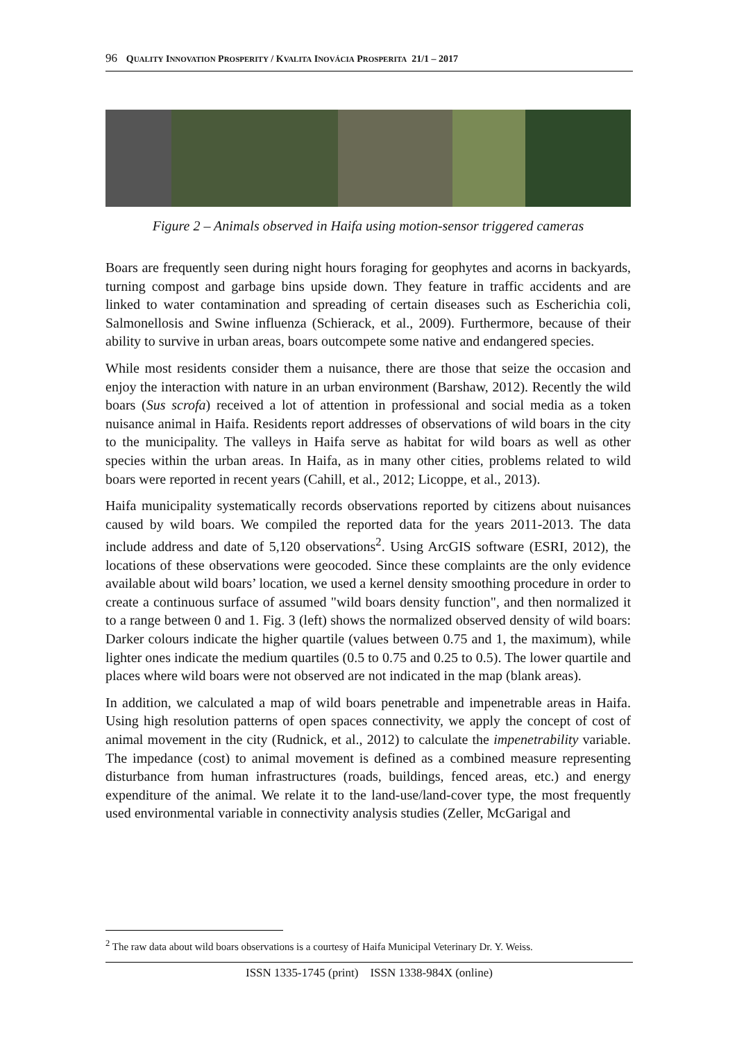96 QUALITY INNOVATION PROSPERITY / KVALITA INOVÁCIA PROSPERITA 21/1 – 2017
Figure 2 – Animals observed in Haifa using motion-sensor triggered cameras
Boars are frequently seen during night hours foraging for geophytes and acorns in backyards, turning compost and garbage bins upside down. They feature in traffic accidents and are linked to water contamination and spreading of certain diseases such as Escherichia coli, Salmonellosis and Swine influenza (Schierack, et al., 2009). Furthermore, because of their ability to survive in urban areas, boars outcompete some native and endangered species.
While most residents consider them a nuisance, there are those that seize the occasion and enjoy the interaction with nature in an urban environment (Barshaw, 2012). Recently the wild boars (Sus scrofa) received a lot of attention in professional and social media as a token nuisance animal in Haifa. Residents report addresses of observations of wild boars in the city to the municipality. The valleys in Haifa serve as habitat for wild boars as well as other species within the urban areas. In Haifa, as in many other cities, problems related to wild boars were reported in recent years (Cahill, et al., 2012; Licoppe, et al., 2013).
Haifa municipality systematically records observations reported by citizens about nuisances caused by wild boars. We compiled the reported data for the years 2011-2013. The data include address and date of 5,120 observations<sup>2</sup>. Using ArcGIS software (ESRI, 2012), the locations of these observations were geocoded. Since these complaints are the only evidence available about wild boars’ location, we used a kernel density smoothing procedure in order to create a continuous surface of assumed "wild boars density function", and then normalized it to a range between 0 and 1. Fig. 3 (left) shows the normalized observed density of wild boars: Darker colours indicate the higher quartile (values between 0.75 and 1, the maximum), while lighter ones indicate the medium quartiles (0.5 to 0.75 and 0.25 to 0.5). The lower quartile and places where wild boars were not observed are not indicated in the map (blank areas).
In addition, we calculated a map of wild boars penetrable and impenetrable areas in Haifa. Using high resolution patterns of open spaces connectivity, we apply the concept of cost of animal movement in the city (Rudnick, et al., 2012) to calculate the impenetrability variable. The impedance (cost) to animal movement is defined as a combined measure representing disturbance from human infrastructures (roads, buildings, fenced areas, etc.) and energy expenditure of the animal. We relate it to the land-use/land-cover type, the most frequently used environmental variable in connectivity analysis studies (Zeller, McGarigal and
<sup>2</sup> The raw data about wild boars observations is a courtesy of Haifa Municipal Veterinary Dr. Y. Weiss.
ISSN 1335-1745 (print) ISSN 1338-984X (online)